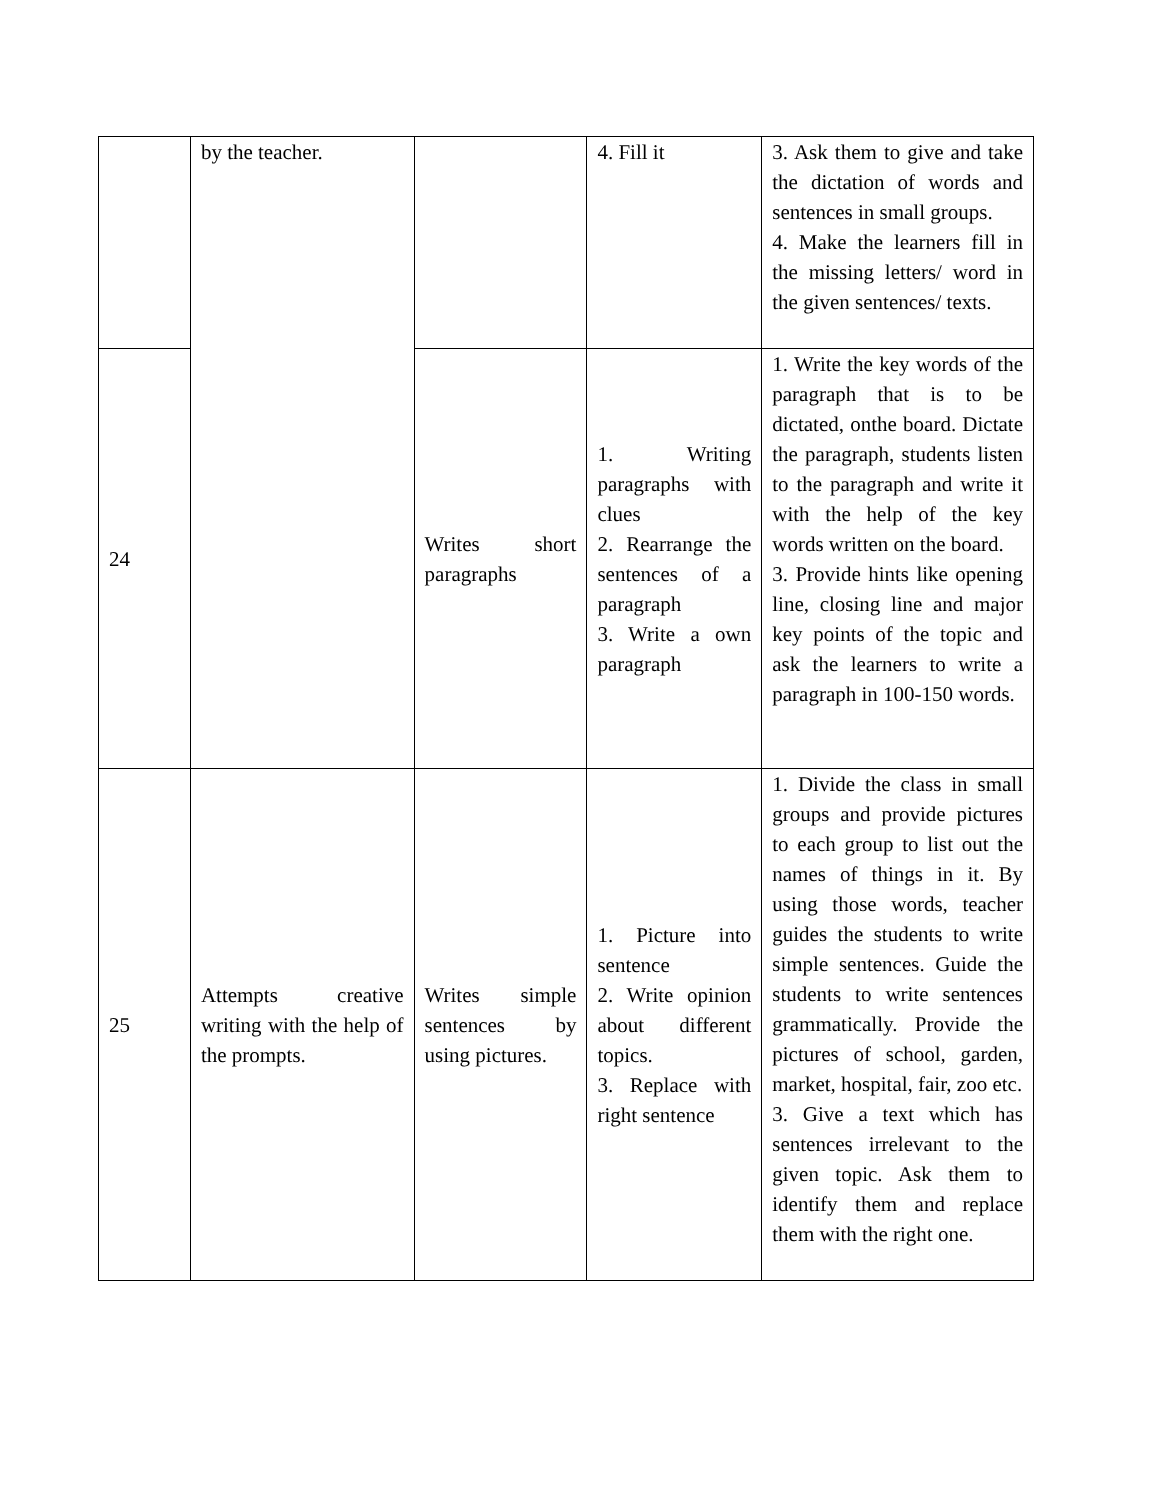| | by the teacher. | | 4. Fill it | 3. Ask them to give and take the dictation of words and sentences in small groups. 4. Make the learners fill in the missing letters/ word in the given sentences/ texts. |
| 24 | | Writes short paragraphs | 1. Writing paragraphs with clues 2. Rearrange the sentences of a paragraph 3. Write a own paragraph | 1. Write the key words of the paragraph that is to be dictated, onthe board. Dictate the paragraph, students listen to the paragraph and write it with the help of the key words written on the board. 3. Provide hints like opening line, closing line and major key points of the topic and ask the learners to write a paragraph in 100-150 words. |
| 25 | Attempts creative writing with the help of the prompts. | Writes simple sentences by using pictures. | 1. Picture into sentence 2. Write opinion about different topics. 3. Replace with right sentence | 1. Divide the class in small groups and provide pictures to each group to list out the names of things in it. By using those words, teacher guides the students to write simple sentences. Guide the students to write sentences grammatically. Provide the pictures of school, garden, market, hospital, fair, zoo etc. 3. Give a text which has sentences irrelevant to the given topic. Ask them to identify them and replace them with the right one. |